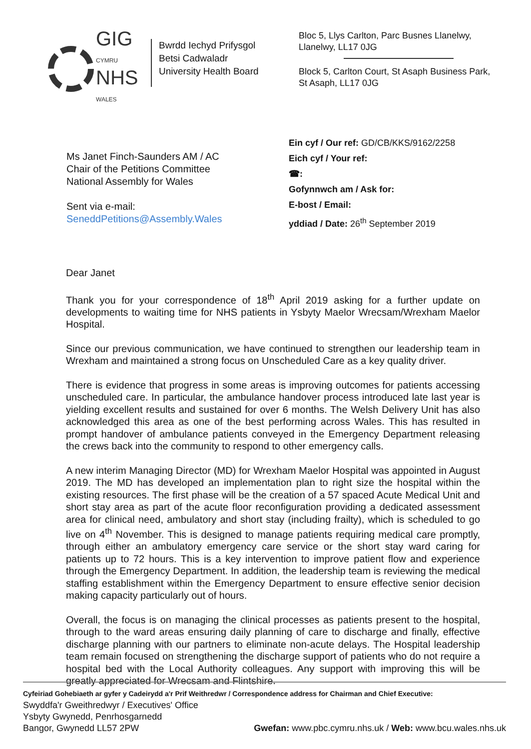GIG
CYMRU
NHS
WALES
Bwrdd Iechyd Prifysgol
Betsi Cadwaladr
University Health Board
Bloc 5, Llys Carlton, Parc Busnes Llanelwy, Llanelwy, LL17 0JG
Block 5, Carlton Court, St Asaph Business Park, St Asaph, LL17 0JG
Ms Janet Finch-Saunders AM / AC
Chair of the Petitions Committee
National Assembly for Wales
Sent via e-mail:
SeneddPetitions@Assembly.Wales
Ein cyf / Our ref: GD/CB/KKS/9162/2258
Eich cyf / Your ref:
☎:
Gofynnwch am / Ask for:
E-bost / Email:
yddiad / Date: 26<sup>th</sup> September 2019
Dear Janet
Thank you for your correspondence of 18<sup>th</sup> April 2019 asking for a further update on developments to waiting time for NHS patients in Ysbyty Maelor Wrecsam/Wrexham Maelor Hospital.
Since our previous communication, we have continued to strengthen our leadership team in Wrexham and maintained a strong focus on Unscheduled Care as a key quality driver.
There is evidence that progress in some areas is improving outcomes for patients accessing unscheduled care. In particular, the ambulance handover process introduced late last year is yielding excellent results and sustained for over 6 months. The Welsh Delivery Unit has also acknowledged this area as one of the best performing across Wales. This has resulted in prompt handover of ambulance patients conveyed in the Emergency Department releasing the crews back into the community to respond to other emergency calls.
A new interim Managing Director (MD) for Wrexham Maelor Hospital was appointed in August 2019. The MD has developed an implementation plan to right size the hospital within the existing resources. The first phase will be the creation of a 57 spaced Acute Medical Unit and short stay area as part of the acute floor reconfiguration providing a dedicated assessment area for clinical need, ambulatory and short stay (including frailty), which is scheduled to go live on 4<sup>th</sup> November. This is designed to manage patients requiring medical care promptly, through either an ambulatory emergency care service or the short stay ward caring for patients up to 72 hours. This is a key intervention to improve patient flow and experience through the Emergency Department. In addition, the leadership team is reviewing the medical staffing establishment within the Emergency Department to ensure effective senior decision making capacity particularly out of hours.
Overall, the focus is on managing the clinical processes as patients present to the hospital, through to the ward areas ensuring daily planning of care to discharge and finally, effective discharge planning with our partners to eliminate non-acute delays. The Hospital leadership team remain focused on strengthening the discharge support of patients who do not require a hospital bed with the Local Authority colleagues. Any support with improving this will be greatly appreciated for Wrecsam and Flintshire.
Cyfeiriad Gohebiaeth ar gyfer y Cadeirydd a'r Prif Weithredwr / Correspondence address for Chairman and Chief Executive:
Swyddfa'r Gweithredwyr / Executives' Office
Ysbyty Gwynedd, Penrhosgarnedd
Bangor, Gwynedd LL57 2PW Gwefan: www.pbc.cymru.nhs.uk / Web: www.bcu.wales.nhs.uk